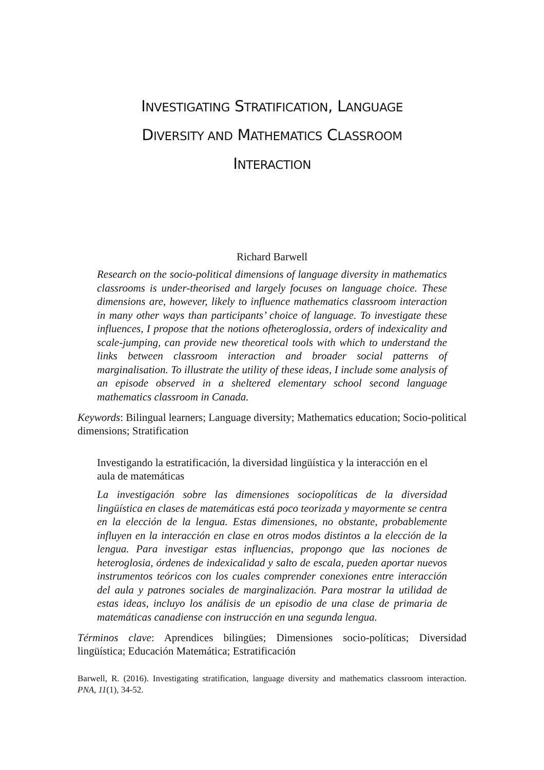INVESTIGATING STRATIFICATION, LANGUAGE
DIVERSITY AND MATHEMATICS CLASSROOM
INTERACTION
Richard Barwell
Research on the socio-political dimensions of language diversity in mathematics classrooms is under-theorised and largely focuses on language choice. These dimensions are, however, likely to influence mathematics classroom interaction in many other ways than participants’ choice of language. To investigate these influences, I propose that the notions ofheteroglossia, orders of indexicality and scale-jumping, can provide new theoretical tools with which to understand the links between classroom interaction and broader social patterns of marginalisation. To illustrate the utility of these ideas, I include some analysis of an episode observed in a sheltered elementary school second language mathematics classroom in Canada.
Keywords: Bilingual learners; Language diversity; Mathematics education; Socio-political dimensions; Stratification
Investigando la estratificación, la diversidad lingüística y la interacción en el aula de matemáticas
La investigación sobre las dimensiones sociopolíticas de la diversidad lingüística en clases de matemáticas está poco teorizada y mayormente se centra en la elección de la lengua. Estas dimensiones, no obstante, probablemente influyen en la interacción en clase en otros modos distintos a la elección de la lengua. Para investigar estas influencias, propongo que las nociones de heteroglosia, órdenes de indexicalidad y salto de escala, pueden aportar nuevos instrumentos teóricos con los cuales comprender conexiones entre interacción del aula y patrones sociales de marginalización. Para mostrar la utilidad de estas ideas, incluyo los análisis de un episodio de una clase de primaria de matemáticas canadiense con instrucción en una segunda lengua.
Términos clave: Aprendices bilingües; Dimensiones socio-políticas; Diversidad lingüística; Educación Matemática; Estratificación
Barwell, R. (2016). Investigating stratification, language diversity and mathematics classroom interaction. PNA, 11(1), 34-52.